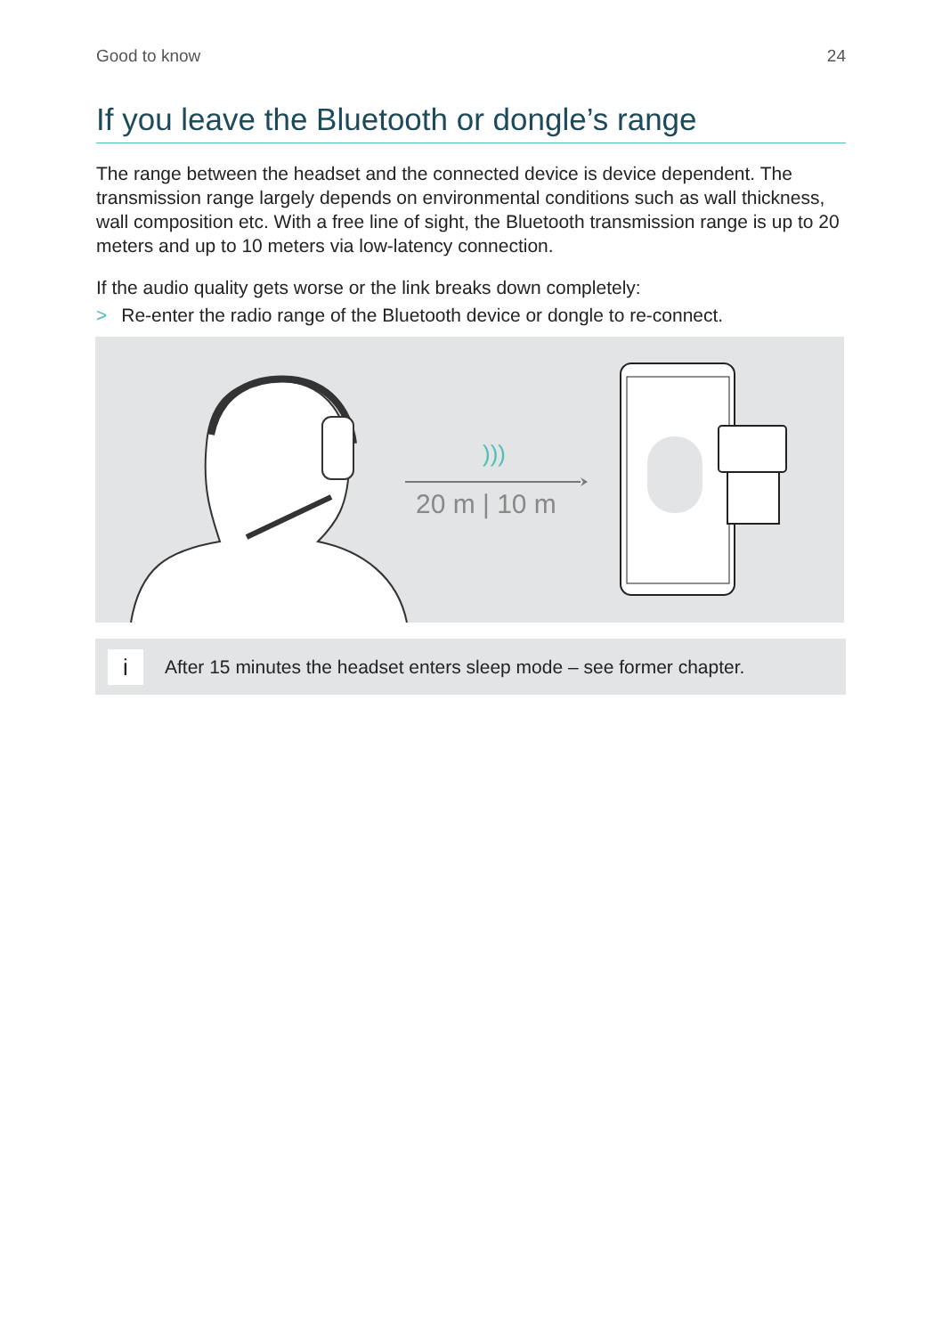Good to know 24
If you leave the Bluetooth or dongle’s range
The range between the headset and the connected device is device dependent. The transmission range largely depends on environmental conditions such as wall thickness, wall composition etc. With a free line of sight, the Bluetooth transmission range is up to 20 meters and up to 10 meters via low-latency connection.
If the audio quality gets worse or the link breaks down completely:
> Re-enter the radio range of the Bluetooth device or dongle to re-connect.
)))
20 m | 10 m
i
After 15 minutes the headset enters sleep mode – see former chapter.